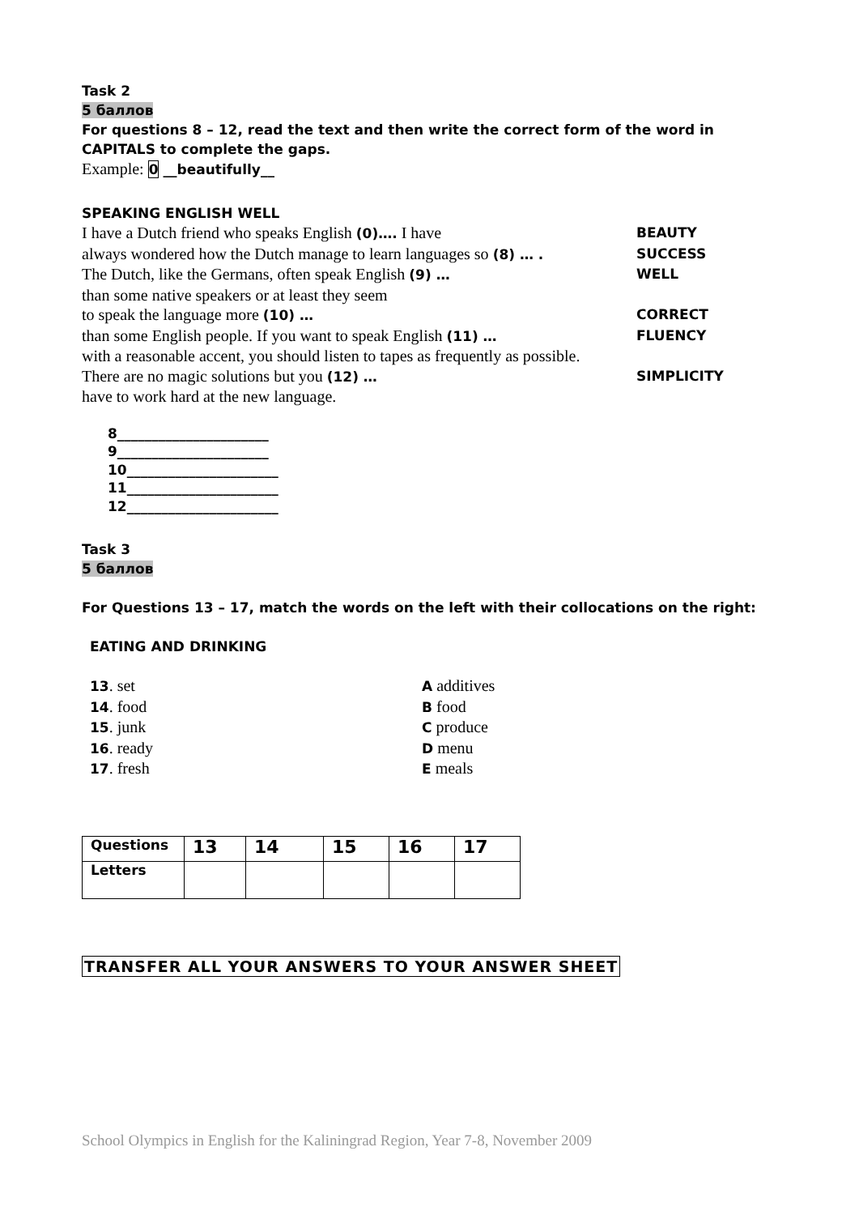Task 2
5 баллов
For questions 8 – 12, read the text and then write the correct form of the word in CAPITALS to complete the gaps.
Example: 0 __beautifully__
SPEAKING ENGLISH WELL
I have a Dutch friend who speaks English (0)…. I have BEAUTY
always wondered how the Dutch manage to learn languages so (8) … . SUCCESS
The Dutch, like the Germans, often speak English (9) … WELL
than some native speakers or at least they seem
to speak the language more (10) … CORRECT
than some English people. If you want to speak English (11) … FLUENCY
with a reasonable accent, you should listen to tapes as frequently as possible.
There are no magic solutions but you (12) … SIMPLICITY
have to work hard at the new language.
8______________________
9______________________
10______________________
11______________________
12______________________
Task 3
5 баллов
For Questions 13 – 17, match the words on the left with their collocations on the right:
EATING AND DRINKING
13. set
A additives
14. food
B food
15. junk
C produce
16. ready
D menu
17. fresh
E meals
| Questions | 13 | 14 | 15 | 16 | 17 |
| Letters | | | | | |
TRANSFER ALL YOUR ANSWERS TO YOUR ANSWER SHEET
School Olympics in English for the Kaliningrad Region, Year 7-8, November 2009